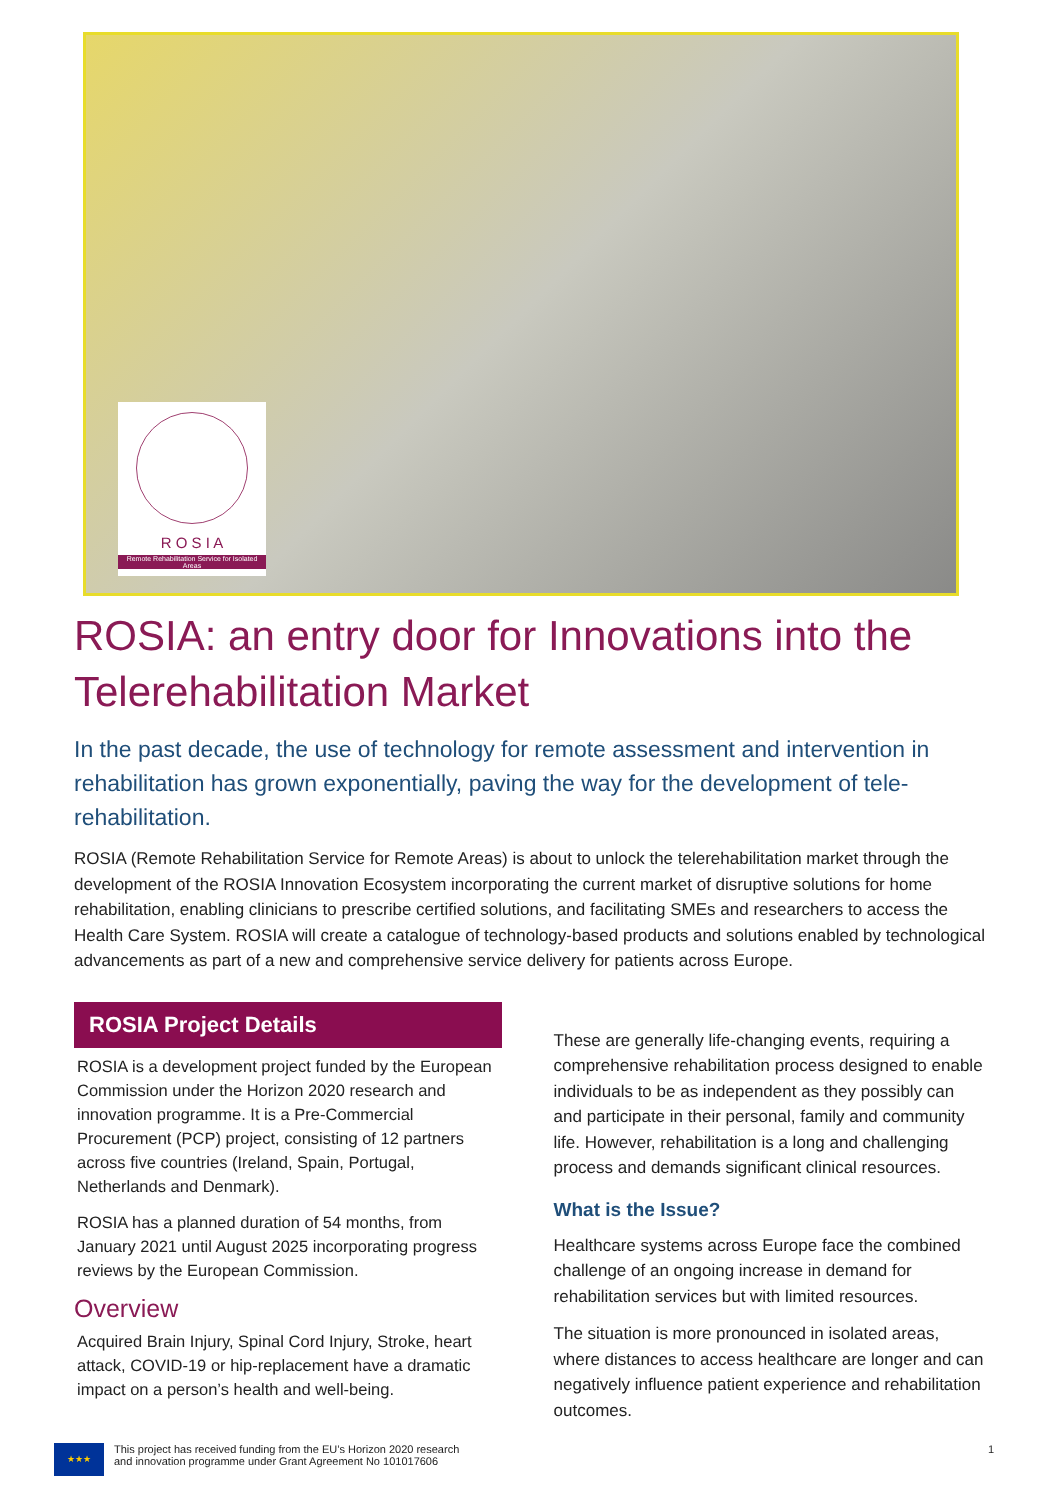R O S I A
Remote Rehabilitation Service for Isolated Areas
ROSIA: an entry door for Innovations into the Telerehabilitation Market
In the past decade, the use of technology for remote assessment and intervention in rehabilitation has grown exponentially, paving the way for the development of tele-rehabilitation.
ROSIA (Remote Rehabilitation Service for Remote Areas) is about to unlock the telerehabilitation market through the development of the ROSIA Innovation Ecosystem incorporating the current market of disruptive solutions for home rehabilitation, enabling clinicians to prescribe certified solutions, and facilitating SMEs and researchers to access the Health Care System. ROSIA will create a catalogue of technology-based products and solutions enabled by technological advancements as part of a new and comprehensive service delivery for patients across Europe.
ROSIA Project Details
ROSIA is a development project funded by the European Commission under the Horizon 2020 research and innovation programme. It is a Pre-Commercial Procurement (PCP) project, consisting of 12 partners across five countries (Ireland, Spain, Portugal, Netherlands and Denmark).
ROSIA has a planned duration of 54 months, from January 2021 until August 2025 incorporating progress reviews by the European Commission.
Overview
Acquired Brain Injury, Spinal Cord Injury, Stroke, heart attack, COVID-19 or hip-replacement have a dramatic impact on a person’s health and well-being.
These are generally life-changing events, requiring a comprehensive rehabilitation process designed to enable individuals to be as independent as they possibly can and participate in their personal, family and community life. However, rehabilitation is a long and challenging process and demands significant clinical resources.
What is the Issue?
Healthcare systems across Europe face the combined challenge of an ongoing increase in demand for rehabilitation services but with limited resources.
The situation is more pronounced in isolated areas, where distances to access healthcare are longer and can negatively influence patient experience and rehabilitation outcomes.
★★★
This project has received funding from the EU’s Horizon 2020 research
and innovation programme under Grant Agreement No 101017606
1